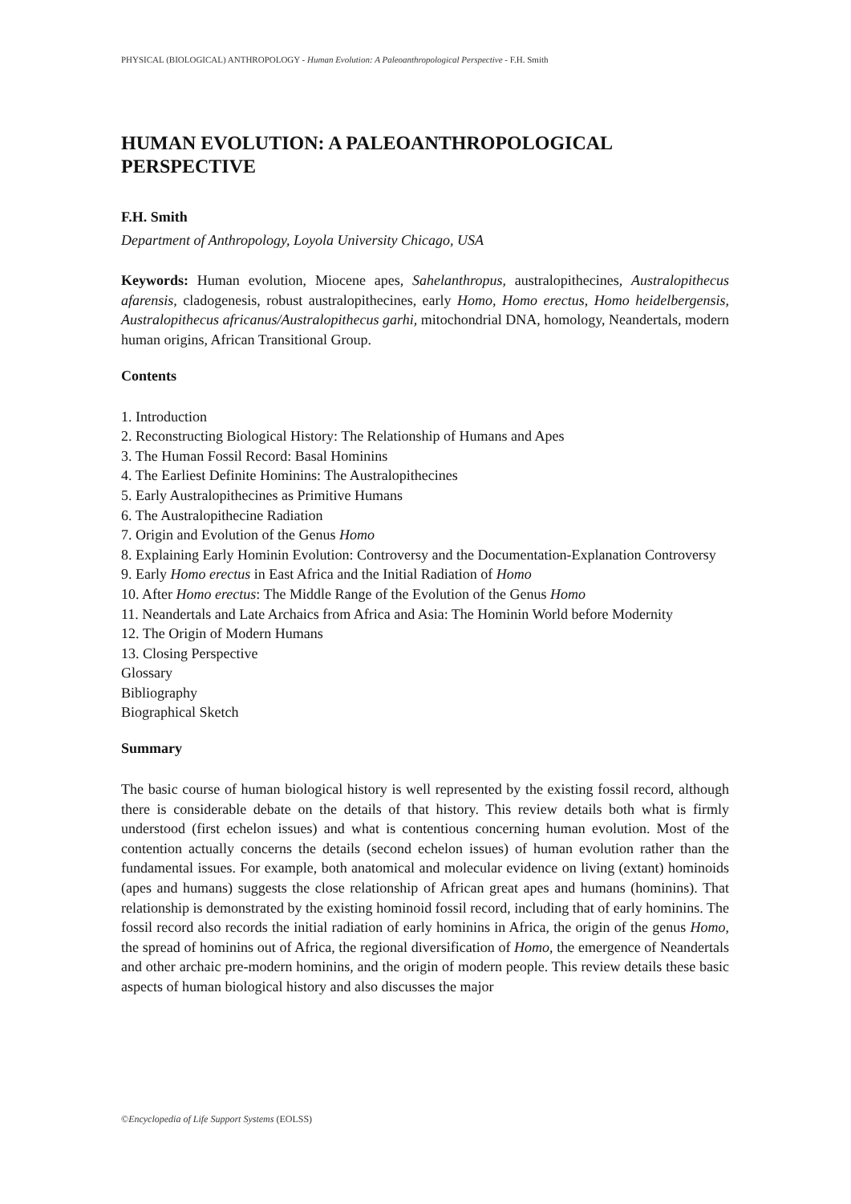PHYSICAL (BIOLOGICAL) ANTHROPOLOGY - Human Evolution: A Paleoanthropological Perspective - F.H. Smith
HUMAN EVOLUTION: A PALEOANTHROPOLOGICAL PERSPECTIVE
F.H. Smith
Department of Anthropology, Loyola University Chicago, USA
Keywords: Human evolution, Miocene apes, Sahelanthropus, australopithecines, Australopithecus afarensis, cladogenesis, robust australopithecines, early Homo, Homo erectus, Homo heidelbergensis, Australopithecus africanus/Australopithecus garhi, mitochondrial DNA, homology, Neandertals, modern human origins, African Transitional Group.
Contents
1. Introduction
2. Reconstructing Biological History: The Relationship of Humans and Apes
3. The Human Fossil Record: Basal Hominins
4. The Earliest Definite Hominins: The Australopithecines
5. Early Australopithecines as Primitive Humans
6. The Australopithecine Radiation
7. Origin and Evolution of the Genus Homo
8. Explaining Early Hominin Evolution: Controversy and the Documentation-Explanation Controversy
9. Early Homo erectus in East Africa and the Initial Radiation of Homo
10. After Homo erectus: The Middle Range of the Evolution of the Genus Homo
11. Neandertals and Late Archaics from Africa and Asia: The Hominin World before Modernity
12. The Origin of Modern Humans
13. Closing Perspective
Glossary
Bibliography
Biographical Sketch
Summary
The basic course of human biological history is well represented by the existing fossil record, although there is considerable debate on the details of that history. This review details both what is firmly understood (first echelon issues) and what is contentious concerning human evolution. Most of the contention actually concerns the details (second echelon issues) of human evolution rather than the fundamental issues. For example, both anatomical and molecular evidence on living (extant) hominoids (apes and humans) suggests the close relationship of African great apes and humans (hominins). That relationship is demonstrated by the existing hominoid fossil record, including that of early hominins. The fossil record also records the initial radiation of early hominins in Africa, the origin of the genus Homo, the spread of hominins out of Africa, the regional diversification of Homo, the emergence of Neandertals and other archaic pre-modern hominins, and the origin of modern people. This review details these basic aspects of human biological history and also discusses the major
©Encyclopedia of Life Support Systems (EOLSS)